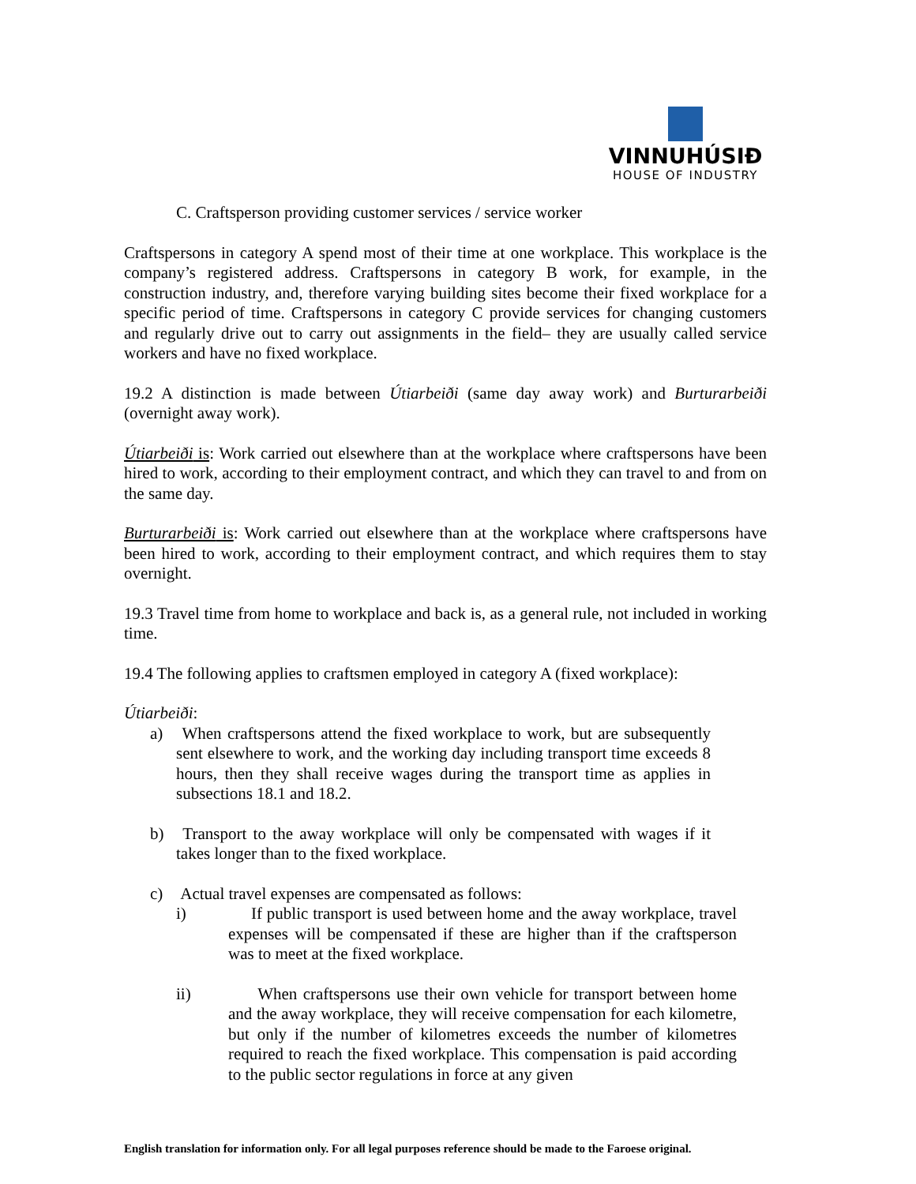VINNUHÚSIÐ
HOUSE OF INDUSTRY
C. Craftsperson providing customer services / service worker
Craftspersons in category A spend most of their time at one workplace. This workplace is the company’s registered address. Craftspersons in category B work, for example, in the construction industry, and, therefore varying building sites become their fixed workplace for a specific period of time. Craftspersons in category C provide services for changing customers and regularly drive out to carry out assignments in the field– they are usually called service workers and have no fixed workplace.
19.2 A distinction is made between Útiarbeiði (same day away work) and Burturarbeiði (overnight away work).
Útiarbeiði is: Work carried out elsewhere than at the workplace where craftspersons have been hired to work, according to their employment contract, and which they can travel to and from on the same day.
Burturarbeiði is: Work carried out elsewhere than at the workplace where craftspersons have been hired to work, according to their employment contract, and which requires them to stay overnight.
19.3 Travel time from home to workplace and back is, as a general rule, not included in working time.
19.4 The following applies to craftsmen employed in category A (fixed workplace):
Útiarbeiði:
a) When craftspersons attend the fixed workplace to work, but are subsequently sent elsewhere to work, and the working day including transport time exceeds 8 hours, then they shall receive wages during the transport time as applies in subsections 18.1 and 18.2.
b) Transport to the away workplace will only be compensated with wages if it takes longer than to the fixed workplace.
c) Actual travel expenses are compensated as follows:
i) If public transport is used between home and the away workplace, travel expenses will be compensated if these are higher than if the craftsperson was to meet at the fixed workplace.
ii) When craftspersons use their own vehicle for transport between home and the away workplace, they will receive compensation for each kilometre, but only if the number of kilometres exceeds the number of kilometres required to reach the fixed workplace. This compensation is paid according to the public sector regulations in force at any given
English translation for information only. For all legal purposes reference should be made to the Faroese original.